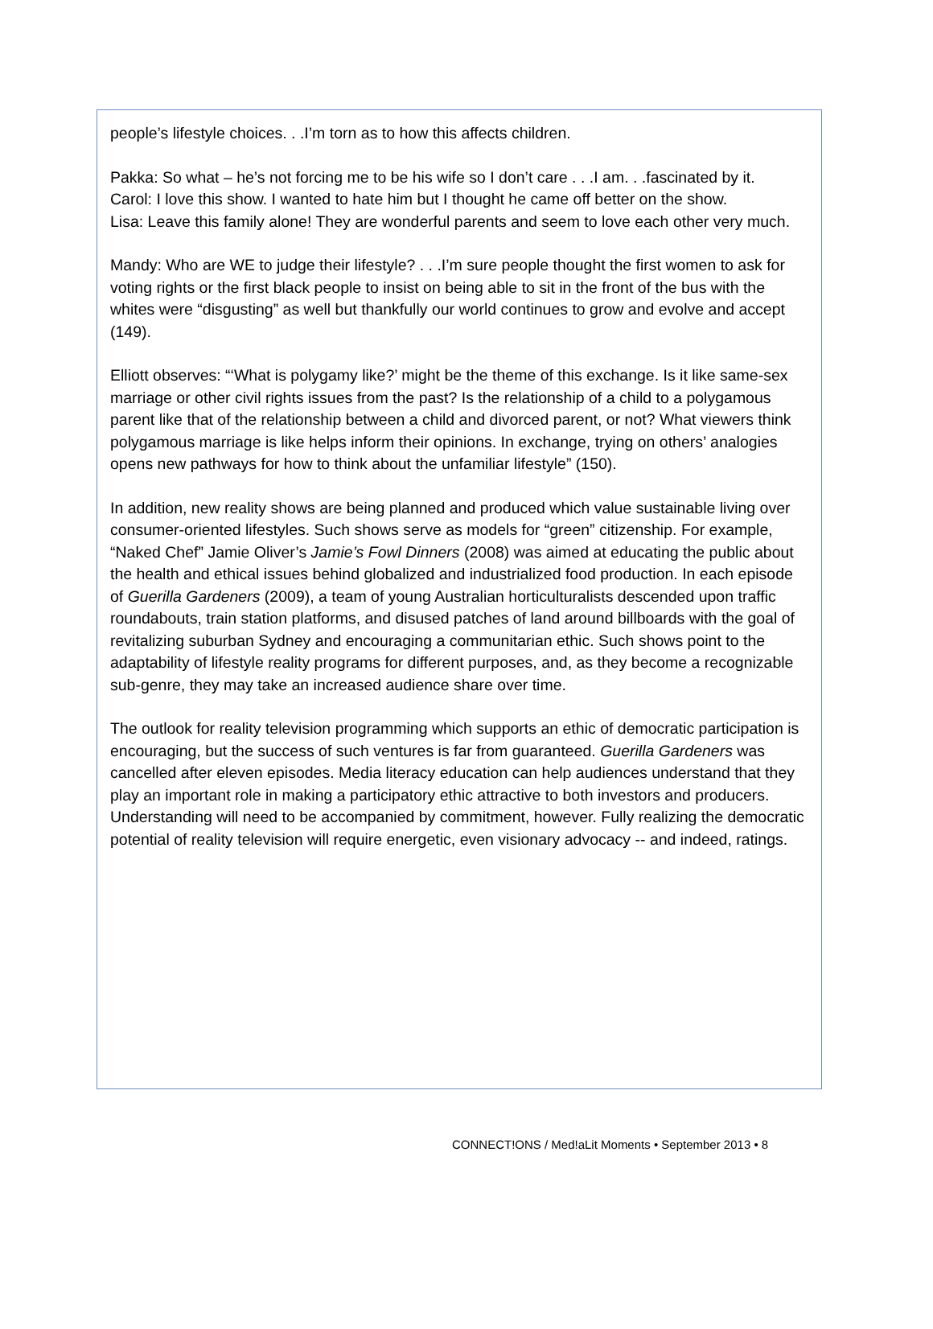people’s lifestyle choices. . .I’m torn as to how this affects children.
Pakka: So what – he’s not forcing me to be his wife so I don’t care . . .I am. . .fascinated by it.
Carol: I love this show. I wanted to hate him but I thought he came off better on the show.
Lisa: Leave this family alone! They are wonderful parents and seem to love each other very much.
Mandy: Who are WE to judge their lifestyle? . . .I’m sure people thought the first women to ask for voting rights or the first black people to insist on being able to sit in the front of the bus with the whites were “disgusting” as well but thankfully our world continues to grow and evolve and accept (149).
Elliott observes: “‘What is polygamy like?’ might be the theme of this exchange. Is it like same-sex marriage or other civil rights issues from the past? Is the relationship of a child to a polygamous parent like that of the relationship between a child and divorced parent, or not? What viewers think polygamous marriage is like helps inform their opinions. In exchange, trying on others’ analogies opens new pathways for how to think about the unfamiliar lifestyle” (150).
In addition, new reality shows are being planned and produced which value sustainable living over consumer-oriented lifestyles. Such shows serve as models for “green” citizenship. For example, “Naked Chef” Jamie Oliver’s Jamie’s Fowl Dinners (2008) was aimed at educating the public about the health and ethical issues behind globalized and industrialized food production. In each episode of Guerilla Gardeners (2009), a team of young Australian horticulturalists descended upon traffic roundabouts, train station platforms, and disused patches of land around billboards with the goal of revitalizing suburban Sydney and encouraging a communitarian ethic. Such shows point to the adaptability of lifestyle reality programs for different purposes, and, as they become a recognizable sub-genre, they may take an increased audience share over time.
The outlook for reality television programming which supports an ethic of democratic participation is encouraging, but the success of such ventures is far from guaranteed. Guerilla Gardeners was cancelled after eleven episodes. Media literacy education can help audiences understand that they play an important role in making a participatory ethic attractive to both investors and producers. Understanding will need to be accompanied by commitment, however. Fully realizing the democratic potential of reality television will require energetic, even visionary advocacy -- and indeed, ratings.
CONNECT!ONS / Med!aLit Moments • September 2013 • 8